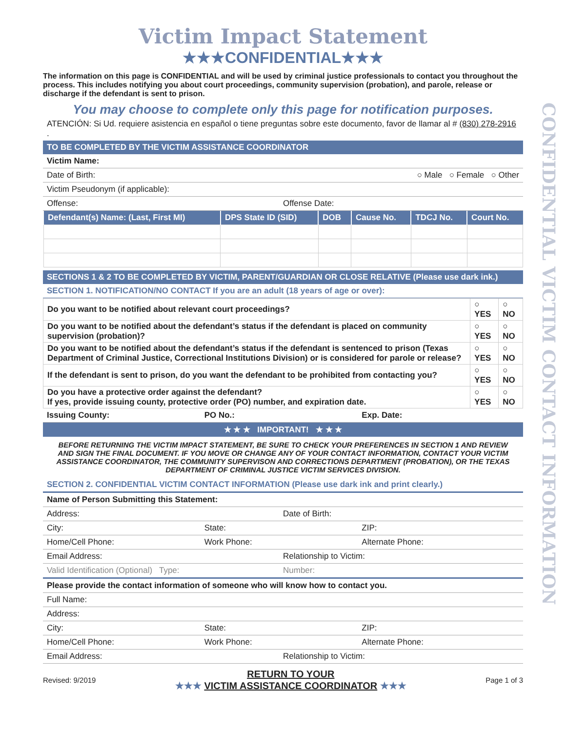CONFIDENTIAL VICTIM CONTACT INFORMATION
Victim Impact Statement
★★★CONFIDENTIAL★★★
The information on this page is CONFIDENTIAL and will be used by criminal justice professionals to contact you throughout the process. This includes notifying you about court proceedings, community supervision (probation), and parole, release or discharge if the defendant is sent to prison.
You may choose to complete only this page for notification purposes.
ATENCIÓN: Si Ud. requiere asistencia en español o tiene preguntas sobre este documento, favor de llamar al # (830) 278-2916 .
TO BE COMPLETED BY THE VICTIM ASSISTANCE COORDINATOR
Victim Name:
Date of Birth: ○ Male ○ Female ○ Other
Victim Pseudonym (if applicable):
Offense: Offense Date:
| Defendant(s) Name: (Last, First MI) | DPS State ID (SID) | DOB | Cause No. | TDCJ No. | Court No. |
| --- | --- | --- | --- | --- | --- |
SECTIONS 1 & 2 TO BE COMPLETED BY VICTIM, PARENT/GUARDIAN OR CLOSE RELATIVE (Please use dark ink.)
SECTION 1. NOTIFICATION/NO CONTACT If you are an adult (18 years of age or over):
| Do you want to be notified about relevant court proceedings? | ○ YES | ○ NO |
| Do you want to be notified about the defendant’s status if the defendant is placed on community supervision (probation)? | ○ YES | ○ NO |
| Do you want to be notified about the defendant’s status if the defendant is sentenced to prison (Texas Department of Criminal Justice, Correctional Institutions Division) or is considered for parole or release? | ○ YES | ○ NO |
| If the defendant is sent to prison, do you want the defendant to be prohibited from contacting you? | ○ YES | ○ NO |
| Do you have a protective order against the defendant? If yes, provide issuing county, protective order (PO) number, and expiration date. | ○ YES | ○ NO |
Issuing County: PO No.: Exp. Date:
★ ★ ★ IMPORTANT! ★ ★ ★
BEFORE RETURNING THE VICTIM IMPACT STATEMENT, BE SURE TO CHECK YOUR PREFERENCES IN SECTION 1 AND REVIEW AND SIGN THE FINAL DOCUMENT. IF YOU MOVE OR CHANGE ANY OF YOUR CONTACT INFORMATION, CONTACT YOUR VICTIM ASSISTANCE COORDINATOR, THE COMMUNITY SUPERVISON AND CORRECTIONS DEPARTMENT (PROBATION), OR THE TEXAS DEPARTMENT OF CRIMINAL JUSTICE VICTIM SERVICES DIVISION.
SECTION 2. CONFIDENTIAL VICTIM CONTACT INFORMATION (Please use dark ink and print clearly.)
Name of Person Submitting this Statement:
Address: Date of Birth:
City: State: ZIP:
Home/Cell Phone: Work Phone: Alternate Phone:
Email Address: Relationship to Victim:
Valid Identification (Optional) Type:
Number:
Please provide the contact information of someone who will know how to contact you.
Full Name:
Address:
City: State: ZIP:
Home/Cell Phone: Work Phone: Alternate Phone:
Email Address: Relationship to Victim:
Revised: 9/2019 RETURN TO YOUR
★★★ VICTIM ASSISTANCE COORDINATOR ★★★ Page 1 of 3